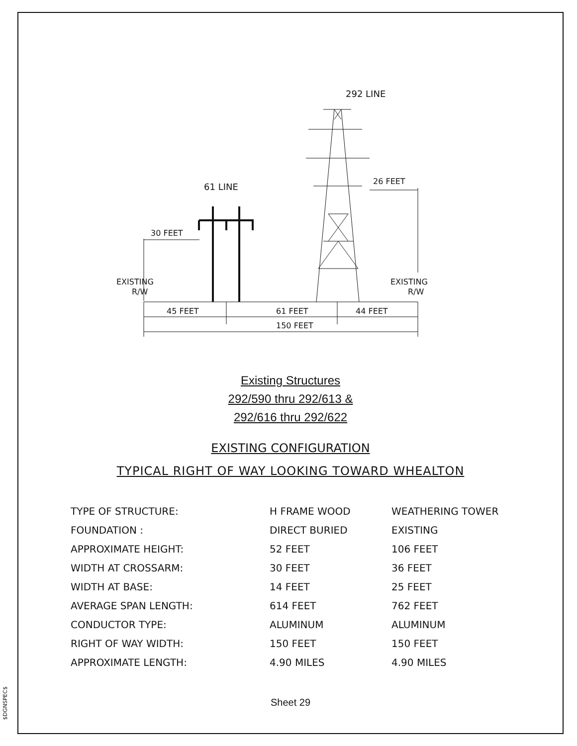$DGNSPEC$
292 LINE
61 LINE
26 FEET
30 FEET
EXISTING
R/W
EXISTING
R/W
45 FEET
61 FEET
44 FEET
150 FEET
Existing Structures
292/590 thru 292/613 &
292/616 thru 292/622
EXISTING CONFIGURATION
TYPICAL RIGHT OF WAY LOOKING TOWARD WHEALTON
| TYPE OF STRUCTURE: | H FRAME WOOD | WEATHERING TOWER |
| FOUNDATION : | DIRECT BURIED | EXISTING |
| APPROXIMATE HEIGHT: | 52 FEET | 106 FEET |
| WIDTH AT CROSSARM: | 30 FEET | 36 FEET |
| WIDTH AT BASE: | 14 FEET | 25 FEET |
| AVERAGE SPAN LENGTH: | 614 FEET | 762 FEET |
| CONDUCTOR TYPE: | ALUMINUM | ALUMINUM |
| RIGHT OF WAY WIDTH: | 150 FEET | 150 FEET |
| APPROXIMATE LENGTH: | 4.90 MILES | 4.90 MILES |
Sheet 29